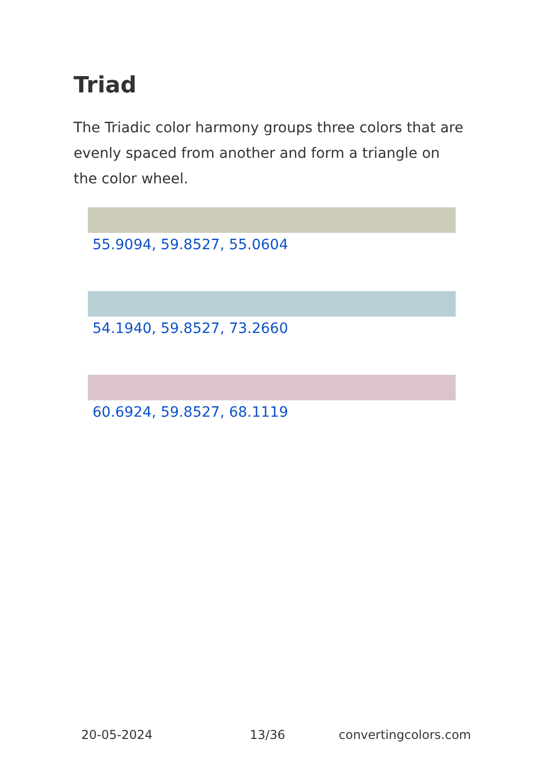Triad
The Triadic color harmony groups three colors that are evenly spaced from another and form a triangle on the color wheel.
55.9094, 59.8527, 55.0604
54.1940, 59.8527, 73.2660
60.6924, 59.8527, 68.1119
20-05-2024 13/36 convertingcolors.com